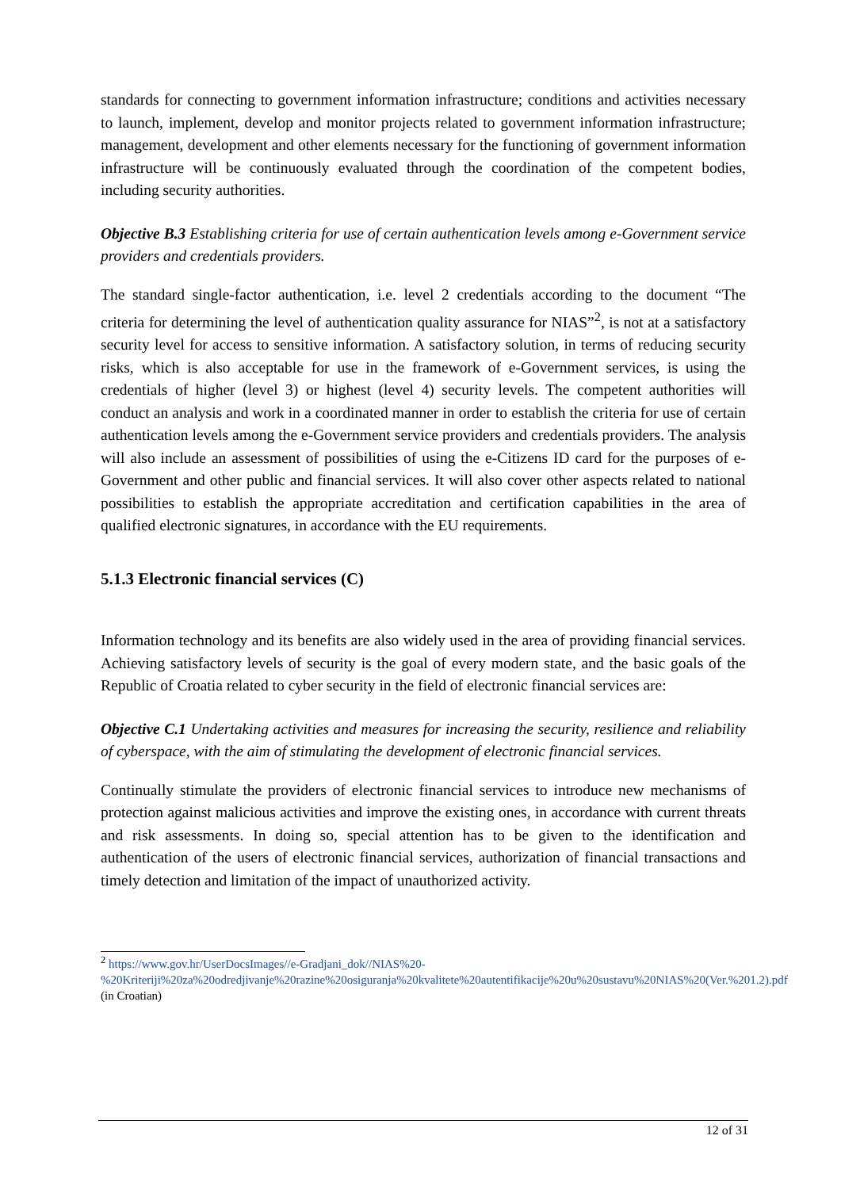standards for connecting to government information infrastructure; conditions and activities necessary to launch, implement, develop and monitor projects related to government information infrastructure; management, development and other elements necessary for the functioning of government information infrastructure will be continuously evaluated through the coordination of the competent bodies, including security authorities.
Objective B.3 Establishing criteria for use of certain authentication levels among e-Government service providers and credentials providers.
The standard single-factor authentication, i.e. level 2 credentials according to the document “The criteria for determining the level of authentication quality assurance for NIAS”<sup>2</sup>, is not at a satisfactory security level for access to sensitive information. A satisfactory solution, in terms of reducing security risks, which is also acceptable for use in the framework of e-Government services, is using the credentials of higher (level 3) or highest (level 4) security levels. The competent authorities will conduct an analysis and work in a coordinated manner in order to establish the criteria for use of certain authentication levels among the e-Government service providers and credentials providers. The analysis will also include an assessment of possibilities of using the e-Citizens ID card for the purposes of e-Government and other public and financial services. It will also cover other aspects related to national possibilities to establish the appropriate accreditation and certification capabilities in the area of qualified electronic signatures, in accordance with the EU requirements.
5.1.3 Electronic financial services (C)
Information technology and its benefits are also widely used in the area of providing financial services. Achieving satisfactory levels of security is the goal of every modern state, and the basic goals of the Republic of Croatia related to cyber security in the field of electronic financial services are:
Objective C.1 Undertaking activities and measures for increasing the security, resilience and reliability of cyberspace, with the aim of stimulating the development of electronic financial services.
Continually stimulate the providers of electronic financial services to introduce new mechanisms of protection against malicious activities and improve the existing ones, in accordance with current threats and risk assessments. In doing so, special attention has to be given to the identification and authentication of the users of electronic financial services, authorization of financial transactions and timely detection and limitation of the impact of unauthorized activity.
<sup>2</sup> https://www.gov.hr/UserDocsImages//e-Gradjani_dok//NIAS%20-%20Kriteriji%20za%20odredjivanje%20razine%20osiguranja%20kvalitete%20autentifikacije%20u%20sustavu%20NIAS%20(Ver.%201.2).pdf (in Croatian)
12 of 31